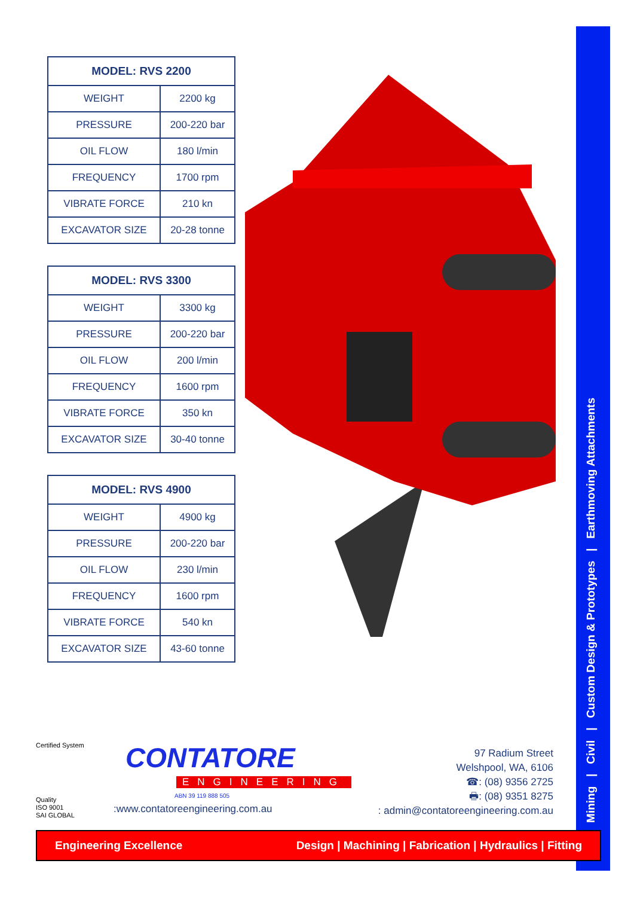| MODEL: RVS 2200 | |
| --- | --- |
| WEIGHT | 2200 kg |
| PRESSURE | 200-220 bar |
| OIL FLOW | 180 l/min |
| FREQUENCY | 1700 rpm |
| VIBRATE FORCE | 210 kn |
| EXCAVATOR SIZE | 20-28 tonne |
| MODEL: RVS 3300 | |
| --- | --- |
| WEIGHT | 3300 kg |
| PRESSURE | 200-220 bar |
| OIL FLOW | 200 l/min |
| FREQUENCY | 1600 rpm |
| VIBRATE FORCE | 350 kn |
| EXCAVATOR SIZE | 30-40 tonne |
| MODEL: RVS 4900 | |
| --- | --- |
| WEIGHT | 4900 kg |
| PRESSURE | 200-220 bar |
| OIL FLOW | 230 l/min |
| FREQUENCY | 1600 rpm |
| VIBRATE FORCE | 540 kn |
| EXCAVATOR SIZE | 43-60 tonne |
Mining | Civil | Custom Design & Prototypes | Earthmoving Attachments
Certified System
Quality
ISO 9001
SAI GLOBAL
CONTATORE
ENGINEERING
ABN 39 119 888 505
:www.contatoreengineering.com.au
97 Radium Street
Welshpool, WA, 6106
☎: (08) 9356 2725
🖶: (08) 9351 8275
: admin@contatoreengineering.com.au
Engineering Excellence Design | Machining | Fabrication | Hydraulics | Fitting